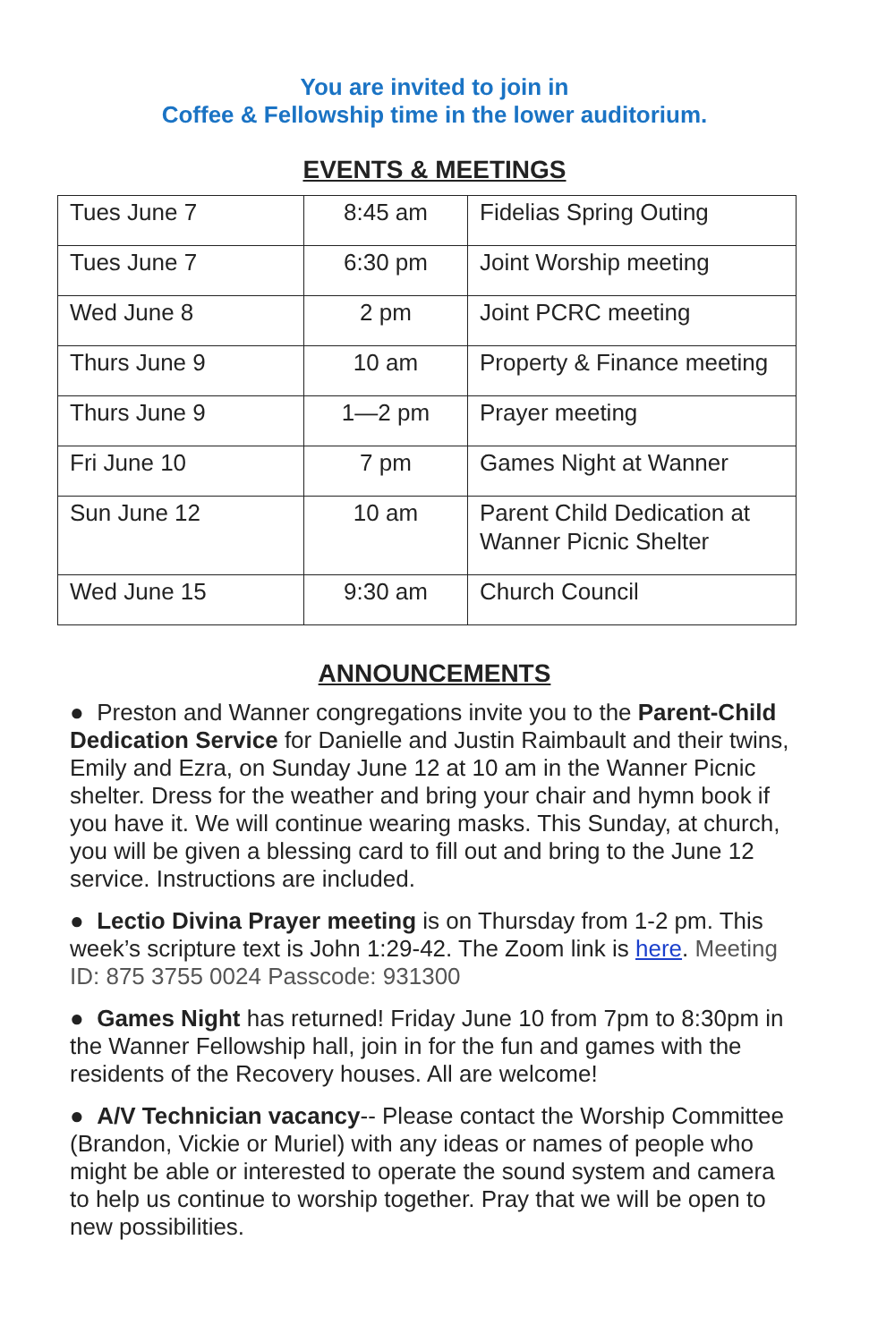You are invited to join in
Coffee & Fellowship time in the lower auditorium.
EVENTS & MEETINGS
| Tues June 7 | 8:45 am | Fidelias Spring Outing |
| Tues June 7 | 6:30 pm | Joint Worship meeting |
| Wed June 8 | 2 pm | Joint PCRC meeting |
| Thurs June 9 | 10 am | Property & Finance meeting |
| Thurs June 9 | 1—2 pm | Prayer meeting |
| Fri June 10 | 7 pm | Games Night at Wanner |
| Sun June 12 | 10 am | Parent Child Dedication at Wanner Picnic Shelter |
| Wed June 15 | 9:30 am | Church Council |
ANNOUNCEMENTS
● Preston and Wanner congregations invite you to the Parent-Child Dedication Service for Danielle and Justin Raimbault and their twins, Emily and Ezra, on Sunday June 12 at 10 am in the Wanner Picnic shelter. Dress for the weather and bring your chair and hymn book if you have it. We will continue wearing masks. This Sunday, at church, you will be given a blessing card to fill out and bring to the June 12 service. Instructions are included.
● Lectio Divina Prayer meeting is on Thursday from 1-2 pm. This week’s scripture text is John 1:29-42. The Zoom link is here. Meeting ID: 875 3755 0024 Passcode: 931300
● Games Night has returned! Friday June 10 from 7pm to 8:30pm in the Wanner Fellowship hall, join in for the fun and games with the residents of the Recovery houses. All are welcome!
● A/V Technician vacancy-- Please contact the Worship Committee (Brandon, Vickie or Muriel) with any ideas or names of people who might be able or interested to operate the sound system and camera to help us continue to worship together. Pray that we will be open to new possibilities.